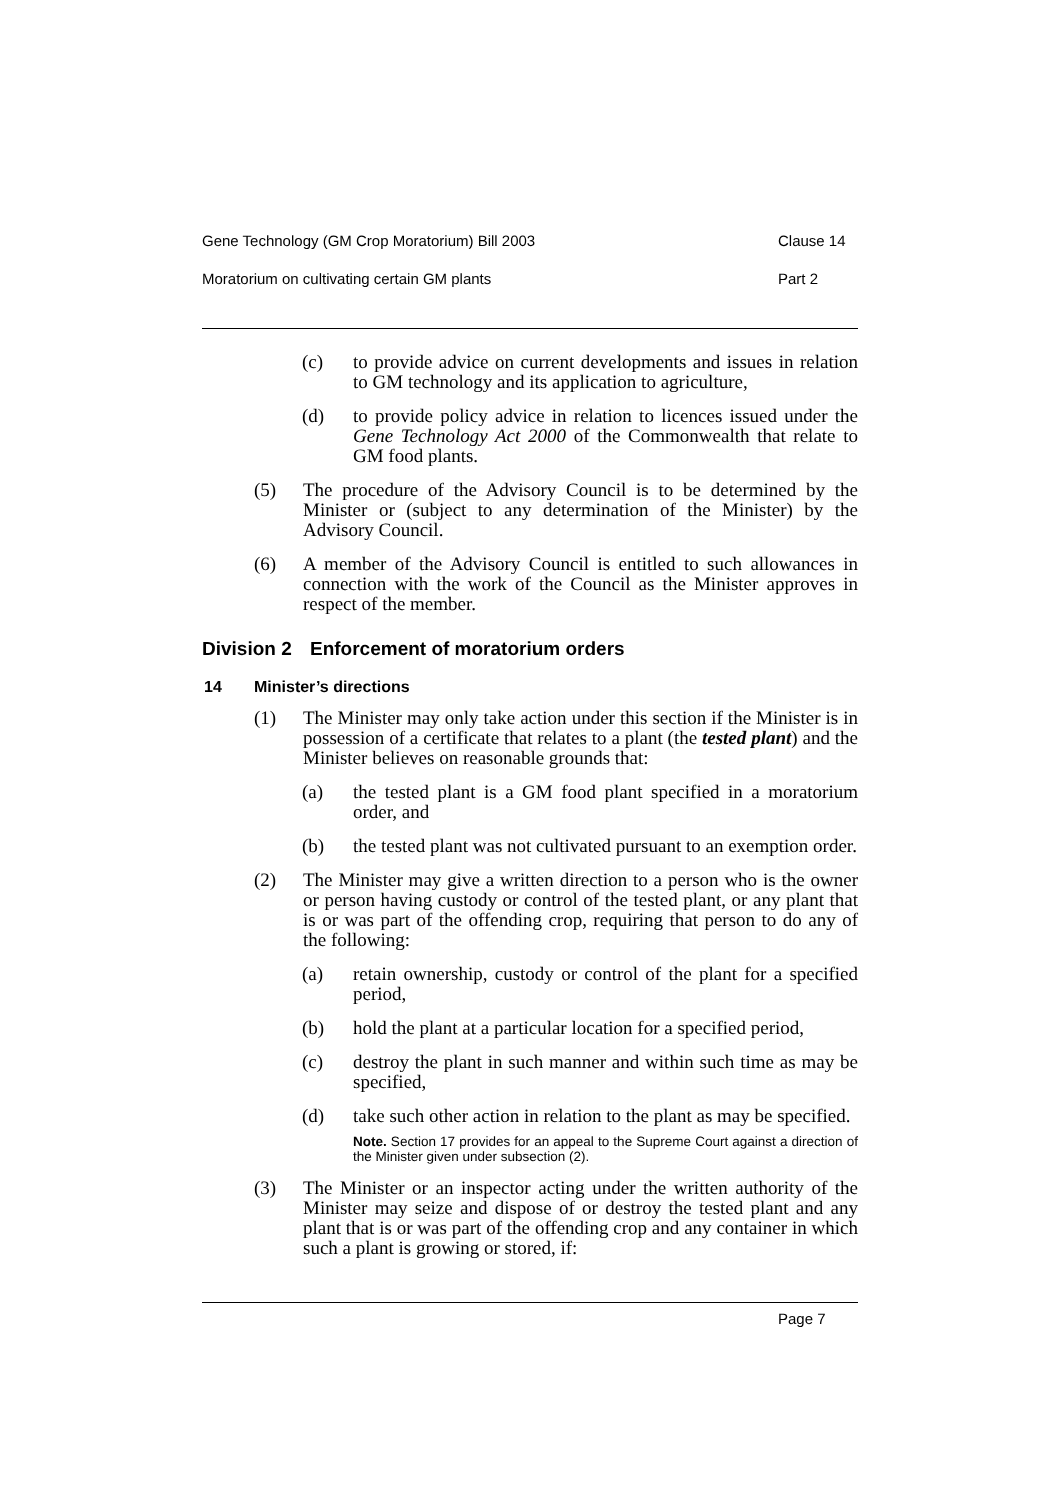Gene Technology (GM Crop Moratorium) Bill 2003 Clause 14
Moratorium on cultivating certain GM plants Part 2
(c) to provide advice on current developments and issues in relation to GM technology and its application to agriculture,
(d) to provide policy advice in relation to licences issued under the Gene Technology Act 2000 of the Commonwealth that relate to GM food plants.
(5) The procedure of the Advisory Council is to be determined by the Minister or (subject to any determination of the Minister) by the Advisory Council.
(6) A member of the Advisory Council is entitled to such allowances in connection with the work of the Council as the Minister approves in respect of the member.
Division 2 Enforcement of moratorium orders
14 Minister’s directions
(1) The Minister may only take action under this section if the Minister is in possession of a certificate that relates to a plant (the tested plant) and the Minister believes on reasonable grounds that:
(a) the tested plant is a GM food plant specified in a moratorium order, and
(b) the tested plant was not cultivated pursuant to an exemption order.
(2) The Minister may give a written direction to a person who is the owner or person having custody or control of the tested plant, or any plant that is or was part of the offending crop, requiring that person to do any of the following:
(a) retain ownership, custody or control of the plant for a specified period,
(b) hold the plant at a particular location for a specified period,
(c) destroy the plant in such manner and within such time as may be specified,
(d) take such other action in relation to the plant as may be specified.
Note. Section 17 provides for an appeal to the Supreme Court against a direction of the Minister given under subsection (2).
(3) The Minister or an inspector acting under the written authority of the Minister may seize and dispose of or destroy the tested plant and any plant that is or was part of the offending crop and any container in which such a plant is growing or stored, if:
Page 7